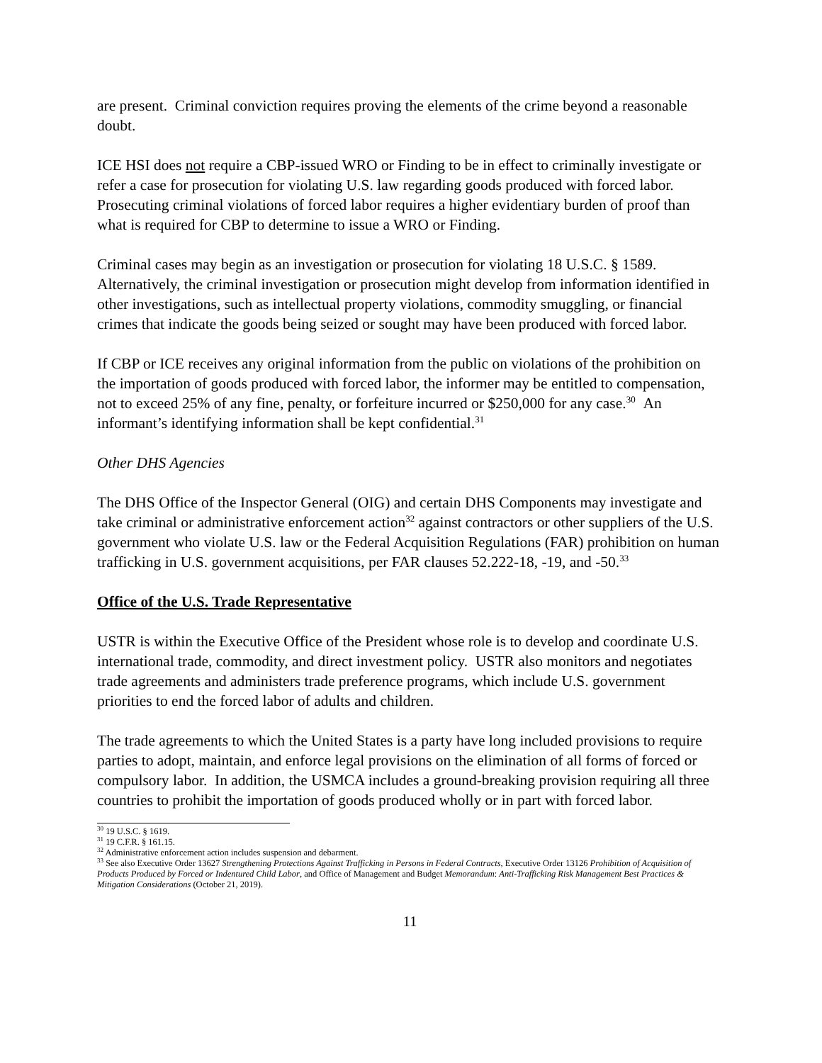are present. Criminal conviction requires proving the elements of the crime beyond a reasonable doubt.
ICE HSI does not require a CBP-issued WRO or Finding to be in effect to criminally investigate or refer a case for prosecution for violating U.S. law regarding goods produced with forced labor. Prosecuting criminal violations of forced labor requires a higher evidentiary burden of proof than what is required for CBP to determine to issue a WRO or Finding.
Criminal cases may begin as an investigation or prosecution for violating 18 U.S.C. § 1589. Alternatively, the criminal investigation or prosecution might develop from information identified in other investigations, such as intellectual property violations, commodity smuggling, or financial crimes that indicate the goods being seized or sought may have been produced with forced labor.
If CBP or ICE receives any original information from the public on violations of the prohibition on the importation of goods produced with forced labor, the informer may be entitled to compensation, not to exceed 25% of any fine, penalty, or forfeiture incurred or $250,000 for any case.<sup>30</sup> An informant’s identifying information shall be kept confidential.<sup>31</sup>
Other DHS Agencies
The DHS Office of the Inspector General (OIG) and certain DHS Components may investigate and take criminal or administrative enforcement action<sup>32</sup> against contractors or other suppliers of the U.S. government who violate U.S. law or the Federal Acquisition Regulations (FAR) prohibition on human trafficking in U.S. government acquisitions, per FAR clauses 52.222-18, -19, and -50.<sup>33</sup>
Office of the U.S. Trade Representative
USTR is within the Executive Office of the President whose role is to develop and coordinate U.S. international trade, commodity, and direct investment policy. USTR also monitors and negotiates trade agreements and administers trade preference programs, which include U.S. government priorities to end the forced labor of adults and children.
The trade agreements to which the United States is a party have long included provisions to require parties to adopt, maintain, and enforce legal provisions on the elimination of all forms of forced or compulsory labor. In addition, the USMCA includes a ground-breaking provision requiring all three countries to prohibit the importation of goods produced wholly or in part with forced labor.
<sup>30</sup> 19 U.S.C. § 1619.
<sup>31</sup> 19 C.F.R. § 161.15.
<sup>32</sup> Administrative enforcement action includes suspension and debarment.
<sup>33</sup> See also Executive Order 13627 Strengthening Protections Against Trafficking in Persons in Federal Contracts, Executive Order 13126 Prohibition of Acquisition of Products Produced by Forced or Indentured Child Labor, and Office of Management and Budget Memorandum: Anti-Trafficking Risk Management Best Practices & Mitigation Considerations (October 21, 2019).
11